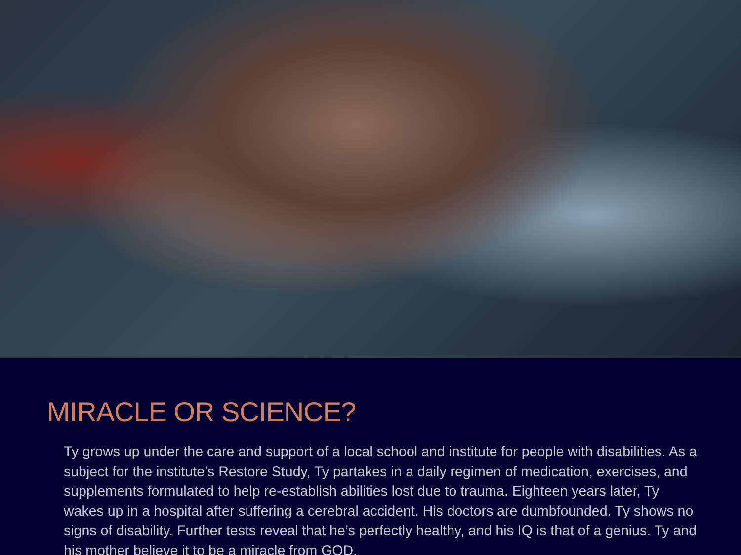MIRACLE OR SCIENCE?
Ty grows up under the care and support of a local school and institute for people with disabilities. As a subject for the institute’s Restore Study, Ty partakes in a daily regimen of medication, exercises, and supplements formulated to help re-establish abilities lost due to trauma. Eighteen years later, Ty wakes up in a hospital after suffering a cerebral accident. His doctors are dumbfounded. Ty shows no signs of disability. Further tests reveal that he’s perfectly healthy, and his IQ is that of a genius. Ty and his mother believe it to be a miracle from GOD.